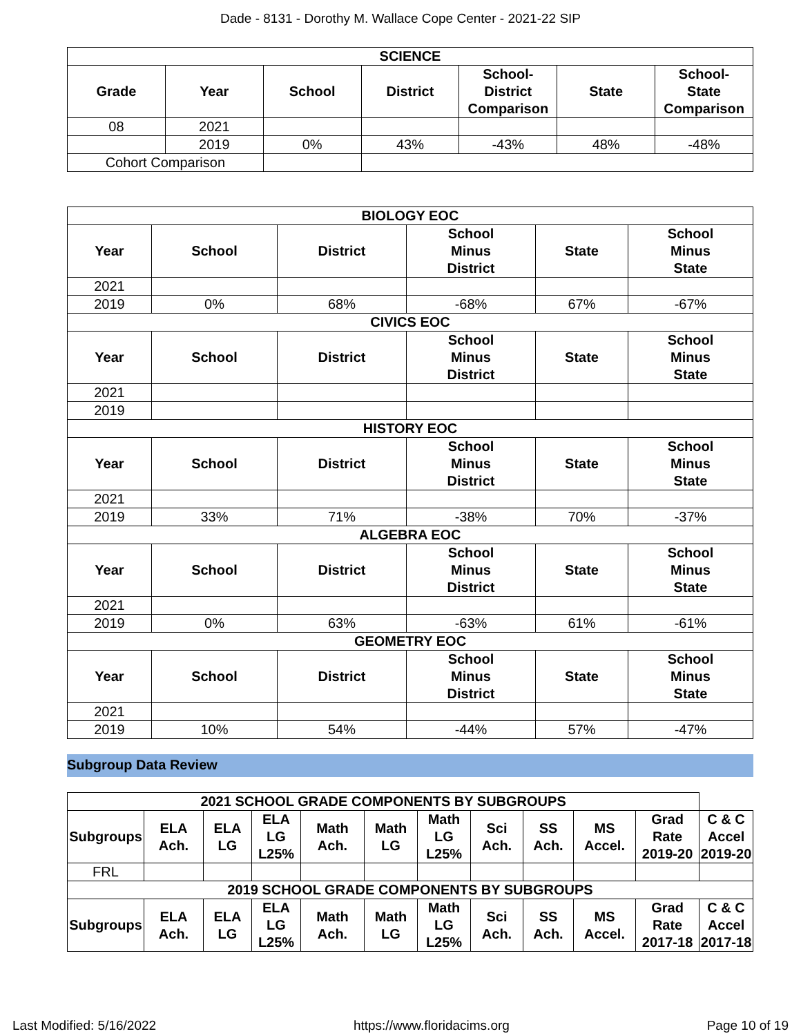Dade - 8131 - Dorothy M. Wallace Cope Center - 2021-22 SIP
| SCIENCE | | | | | | |
| --- | --- | --- | --- | --- | --- | --- |
| Grade | Year | School | District | School- District Comparison | State | School- State Comparison |
| 08 | 2021 | | | | | |
| | 2019 | 0% | 43% | -43% | 48% | -48% |
| Cohort Comparison | | | | | | |
| BIOLOGY EOC | | | | | |
| --- | --- | --- | --- | --- | --- |
| Year | School | District | School Minus District | State | School Minus State |
| 2021 | | | | | |
| 2019 | 0% | 68% | -68% | 67% | -67% |
| CIVICS EOC | | | | | |
| Year | School | District | School Minus District | State | School Minus State |
| 2021 | | | | | |
| 2019 | | | | | |
| HISTORY EOC | | | | | |
| Year | School | District | School Minus District | State | School Minus State |
| 2021 | | | | | |
| 2019 | 33% | 71% | -38% | 70% | -37% |
| ALGEBRA EOC | | | | | |
| Year | School | District | School Minus District | State | School Minus State |
| 2021 | | | | | |
| 2019 | 0% | 63% | -63% | 61% | -61% |
| GEOMETRY EOC | | | | | |
| Year | School | District | School Minus District | State | School Minus State |
| 2021 | | | | | |
| 2019 | 10% | 54% | -44% | 57% | -47% |
Subgroup Data Review
| 2021 SCHOOL GRADE COMPONENTS BY SUBGROUPS | | | | | | | | | | | |
| --- | --- | --- | --- | --- | --- | --- | --- | --- | --- | --- | --- |
| Subgroups | ELA Ach. | ELA LG | ELA LG L25% | Math Ach. | Math LG | Math LG L25% | Sci Ach. | SS Ach. | MS Accel. | Grad Rate 2019-20 | C & C Accel 2019-20 |
| FRL | | | | | | | | | | | |
| 2019 SCHOOL GRADE COMPONENTS BY SUBGROUPS | | | | | | | | | | | |
| Subgroups | ELA Ach. | ELA LG | ELA LG L25% | Math Ach. | Math LG | Math LG L25% | Sci Ach. | SS Ach. | MS Accel. | Grad Rate 2017-18 | C & C Accel 2017-18 |
Last Modified: 5/16/2022 https://www.floridacims.org Page 10 of 19